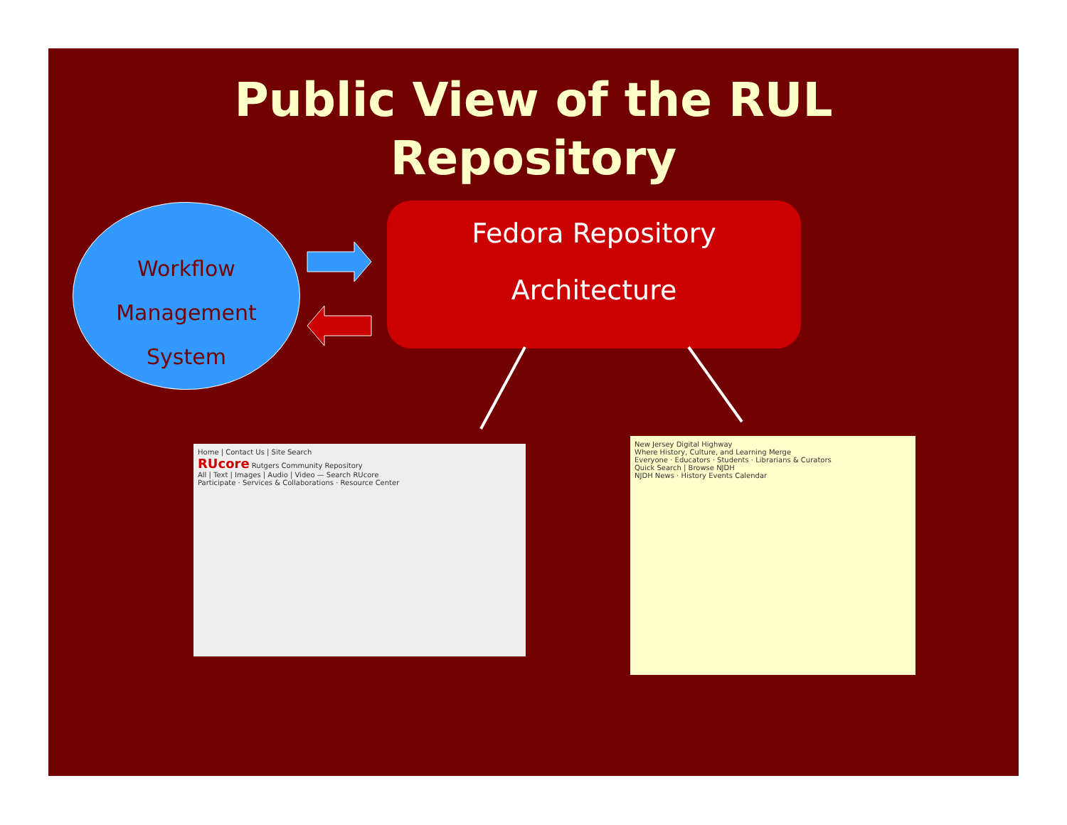Public View of the RUL
Repository
Workflow
Management
System
Fedora Repository
Architecture
Home | Contact Us | Site Search
RUcore Rutgers Community Repository
All | Text | Images | Audio | Video — Search RUcore
Participate · Services & Collaborations · Resource Center
New Jersey Digital Highway
Where History, Culture, and Learning Merge
Everyone · Educators · Students · Librarians & Curators
Quick Search | Browse NJDH
NJDH News · History Events Calendar